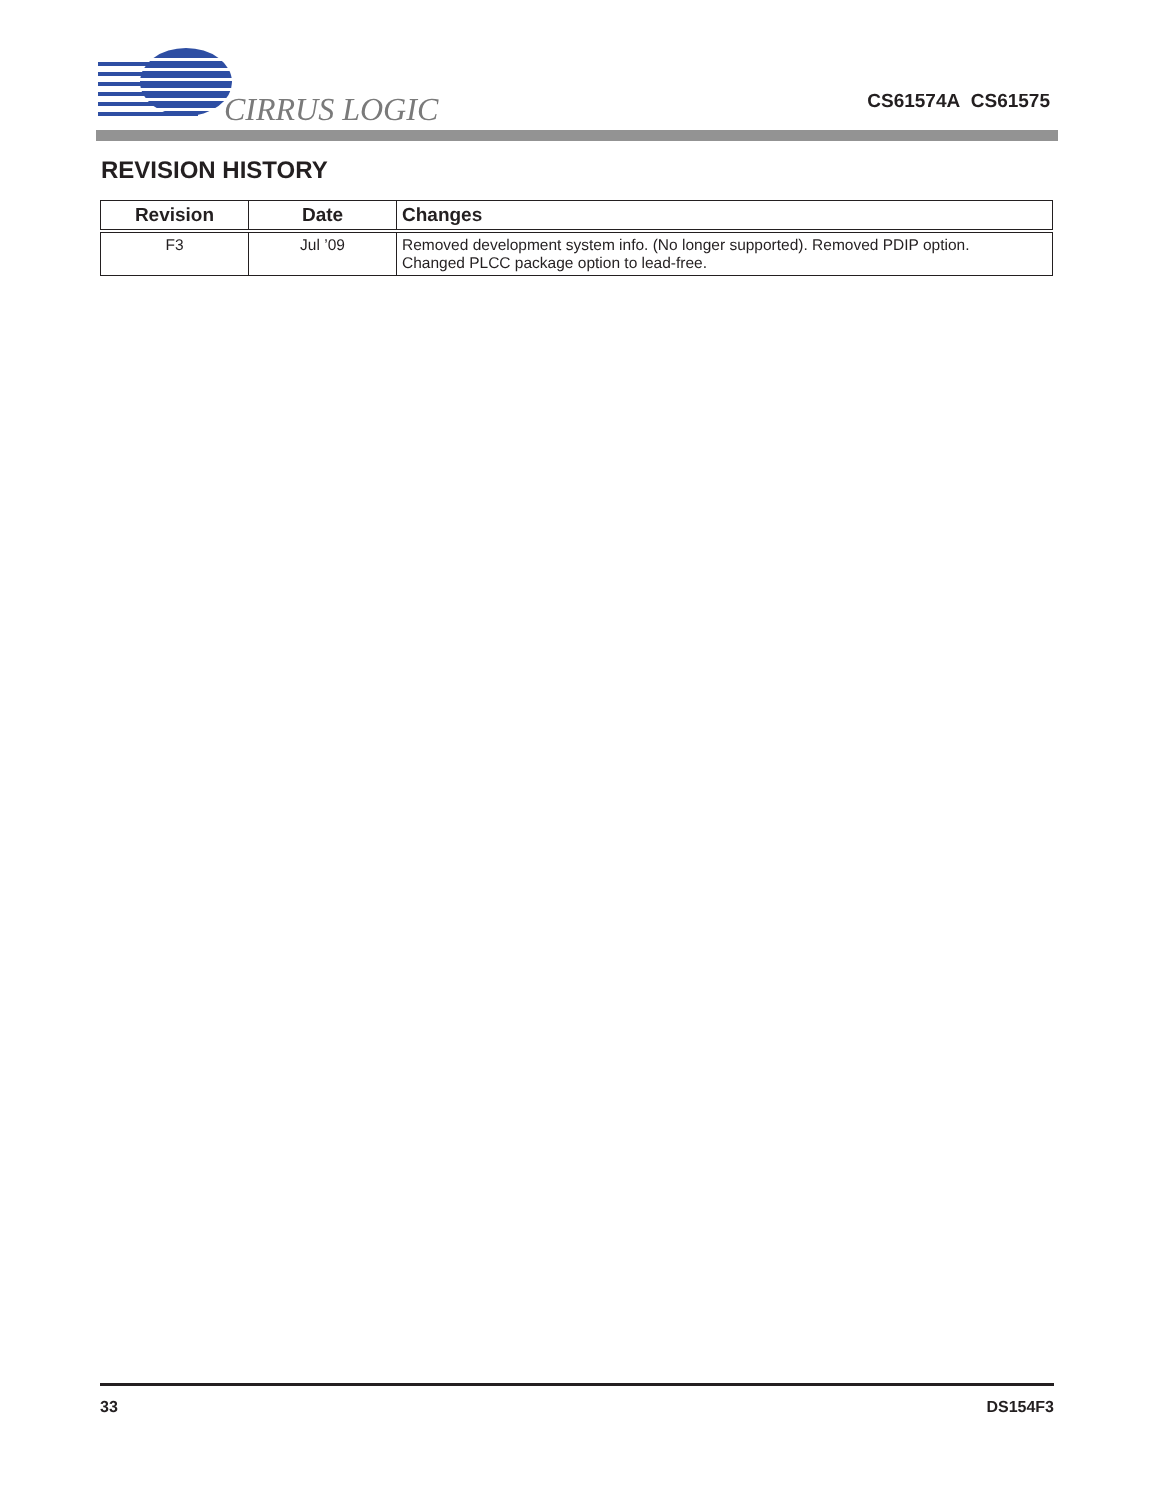CIRRUS LOGIC
CS61574A CS61575
REVISION HISTORY
| Revision | Date | Changes |
| --- | --- | --- |
| F3 | Jul ’09 | Removed development system info. (No longer supported). Removed PDIP option. Changed PLCC package option to lead-free. |
33 DS154F3